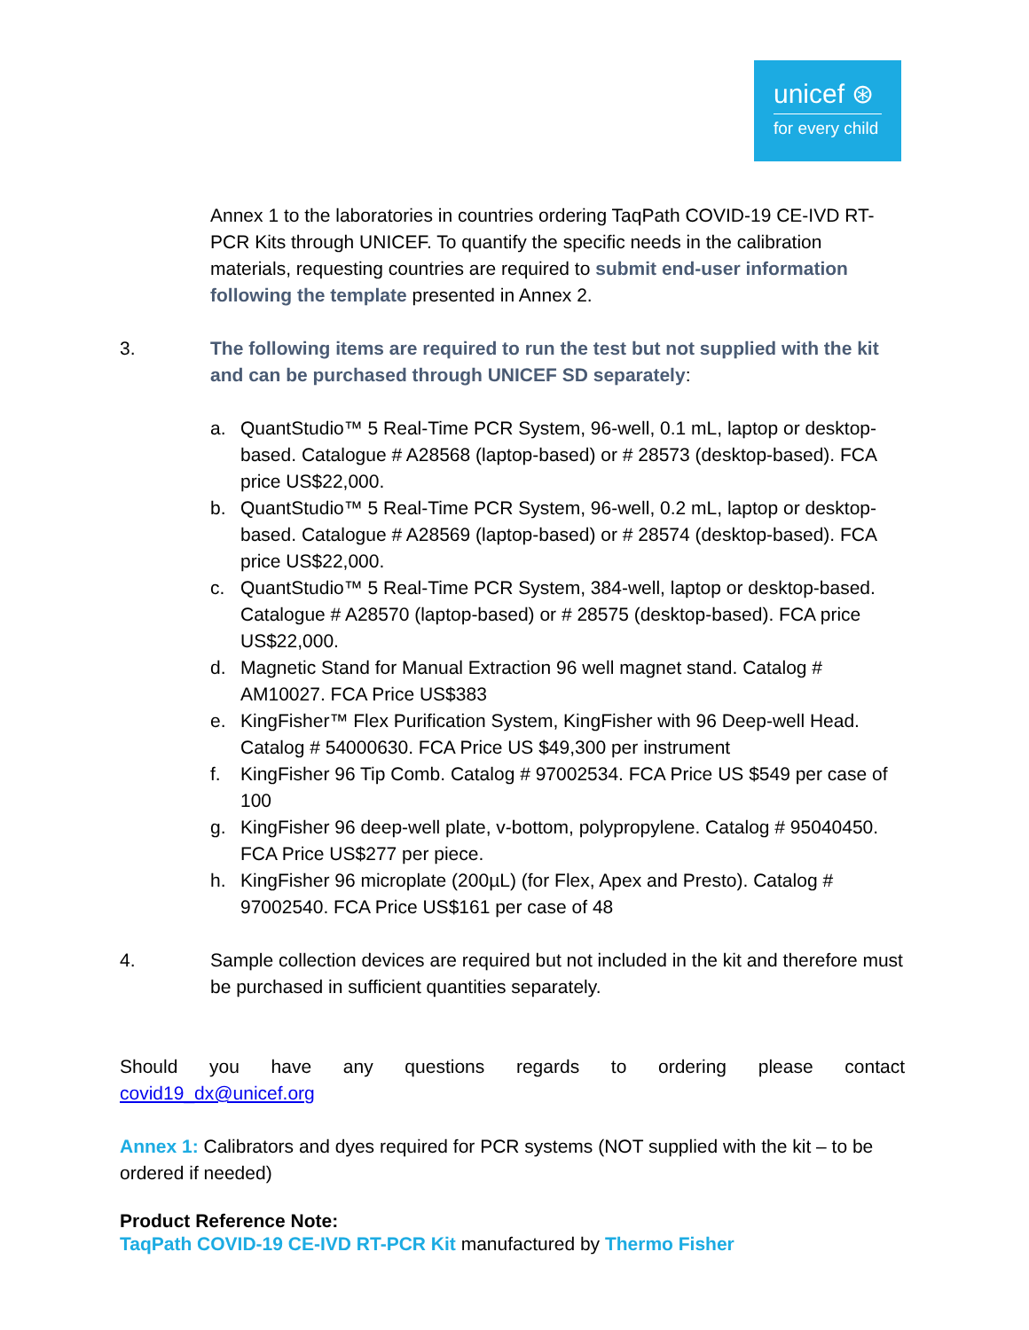unicef ⊛
for every child
Annex 1 to the laboratories in countries ordering TaqPath COVID-19 CE-IVD RT-PCR Kits through UNICEF. To quantify the specific needs in the calibration materials, requesting countries are required to submit end-user information following the template presented in Annex 2.
3. The following items are required to run the test but not supplied with the kit and can be purchased through UNICEF SD separately:
a. QuantStudio™ 5 Real-Time PCR System, 96-well, 0.1 mL, laptop or desktop-based. Catalogue # A28568 (laptop-based) or # 28573 (desktop-based). FCA price US$22,000.
b. QuantStudio™ 5 Real-Time PCR System, 96-well, 0.2 mL, laptop or desktop-based. Catalogue # A28569 (laptop-based) or # 28574 (desktop-based). FCA price US$22,000.
c. QuantStudio™ 5 Real-Time PCR System, 384-well, laptop or desktop-based. Catalogue # A28570 (laptop-based) or # 28575 (desktop-based). FCA price US$22,000.
d. Magnetic Stand for Manual Extraction 96 well magnet stand. Catalog # AM10027. FCA Price US$383
e. KingFisher™ Flex Purification System, KingFisher with 96 Deep-well Head. Catalog # 54000630. FCA Price US $49,300 per instrument
f. KingFisher 96 Tip Comb. Catalog # 97002534. FCA Price US $549 per case of 100
g. KingFisher 96 deep-well plate, v-bottom, polypropylene. Catalog # 95040450. FCA Price US$277 per piece.
h. KingFisher 96 microplate (200µL) (for Flex, Apex and Presto). Catalog # 97002540. FCA Price US$161 per case of 48
4. Sample collection devices are required but not included in the kit and therefore must be purchased in sufficient quantities separately.
Should you have any questions regards to ordering please contact covid19_dx@unicef.org
Annex 1: Calibrators and dyes required for PCR systems (NOT supplied with the kit – to be ordered if needed)
Product Reference Note:
TaqPath COVID-19 CE-IVD RT-PCR Kit manufactured by Thermo Fisher